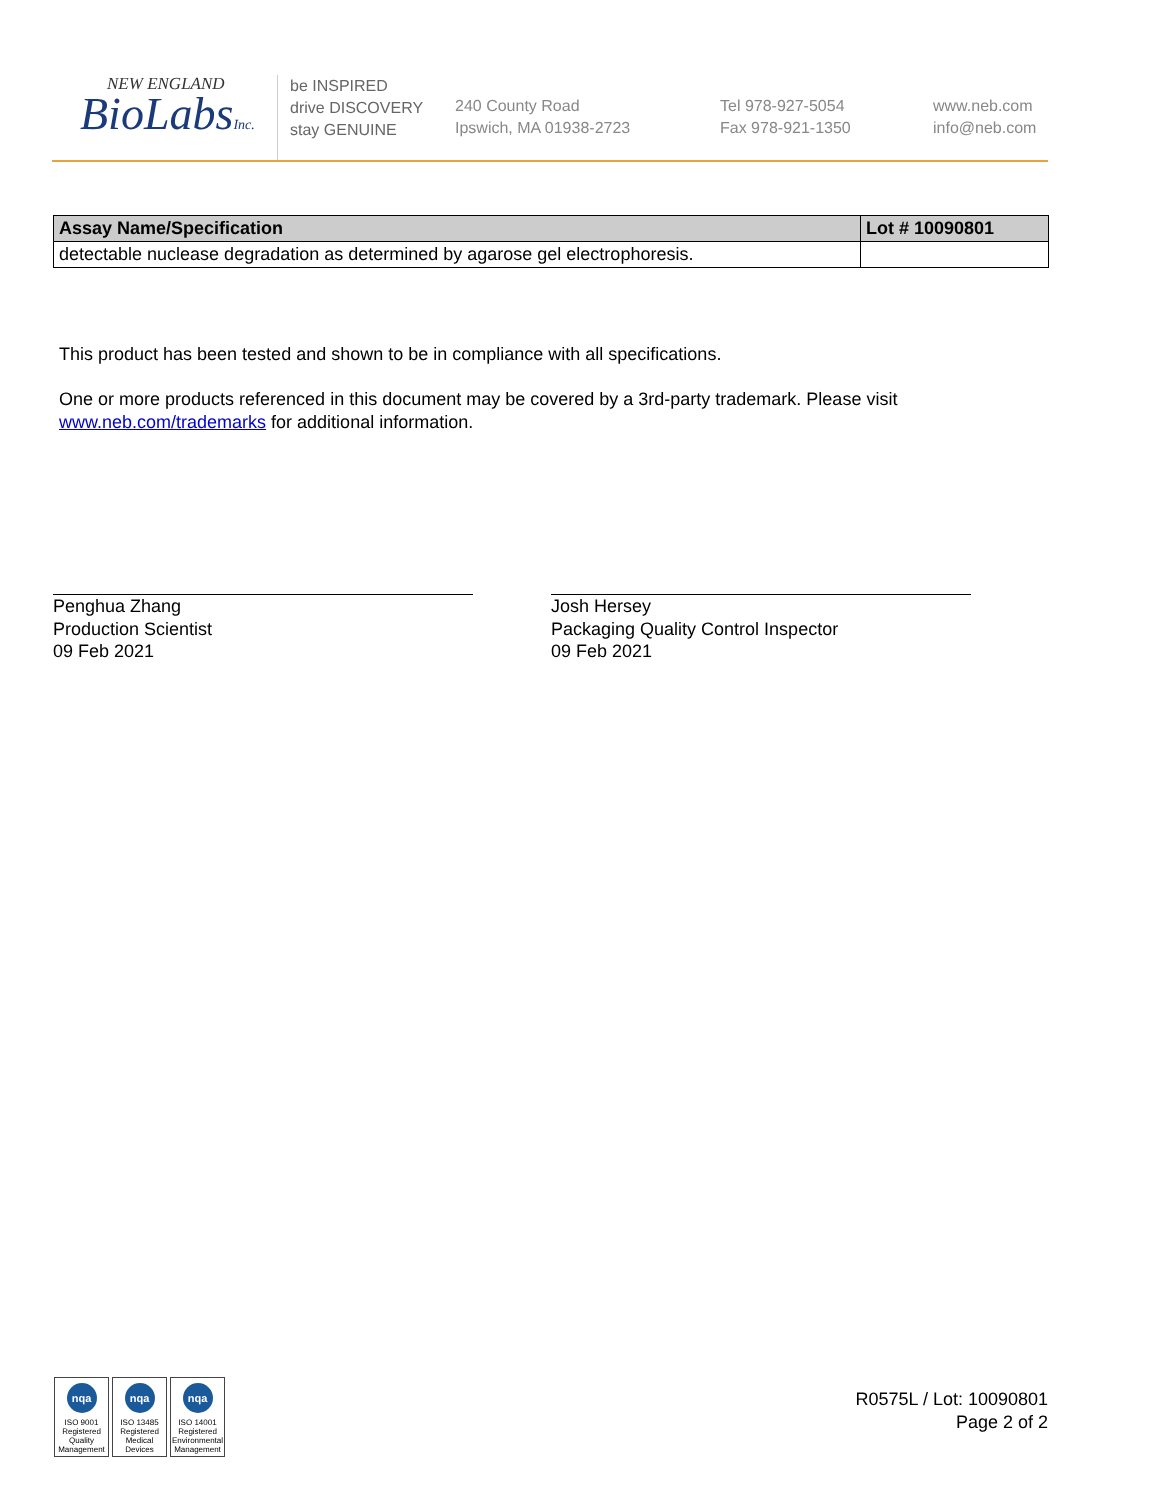NEW ENGLAND
BioLabsInc.
be INSPIRED
drive DISCOVERY
stay GENUINE
240 County Road
Ipswich, MA 01938-2723
Tel 978-927-5054
Fax 978-921-1350
www.neb.com
info@neb.com
| Assay Name/Specification | Lot # 10090801 |
| --- | --- |
| detectable nuclease degradation as determined by agarose gel electrophoresis. | |
This product has been tested and shown to be in compliance with all specifications.
One or more products referenced in this document may be covered by a 3rd-party trademark. Please visit
www.neb.com/trademarks for additional information.
Penghua Zhang
Production Scientist
09 Feb 2021
Josh Hersey
Packaging Quality Control Inspector
09 Feb 2021
nqa
ISO 9001
Registered
Quality Management
nqa
ISO 13485
Registered
Medical Devices
nqa
ISO 14001
Registered
Environmental Management
R0575L / Lot: 10090801
Page 2 of 2